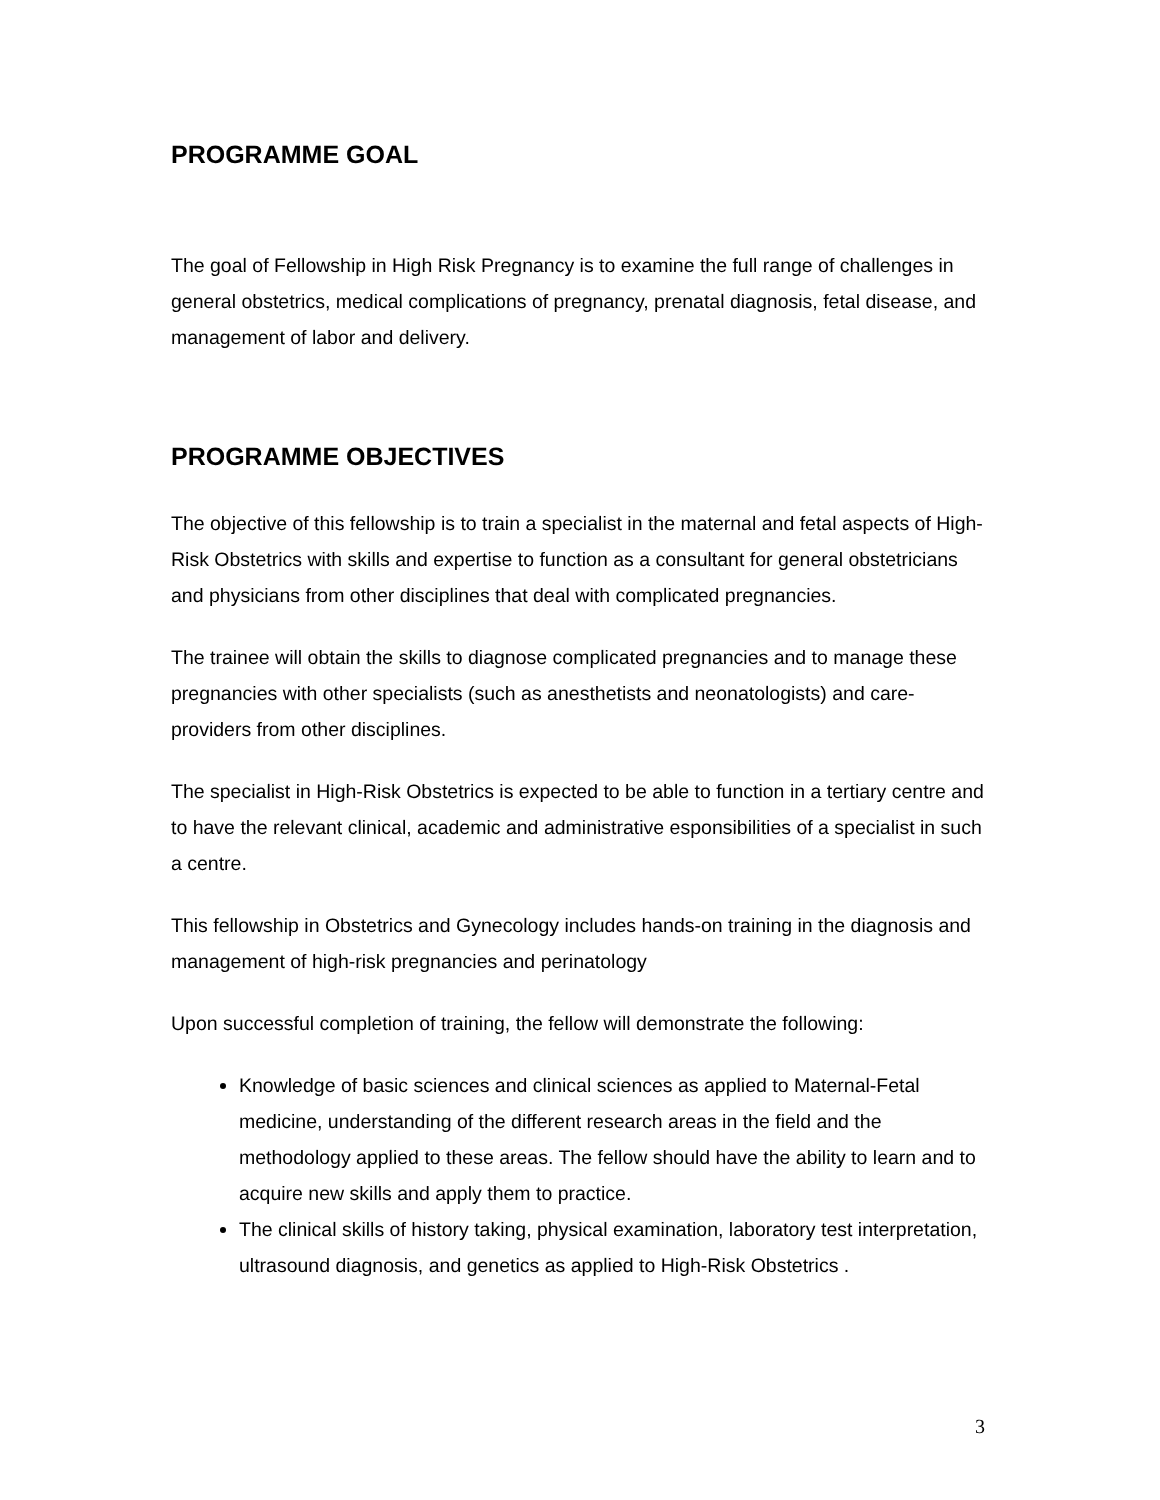PROGRAMME GOAL
The goal of Fellowship in High Risk Pregnancy is to examine the full range of challenges in general obstetrics, medical complications of pregnancy, prenatal diagnosis, fetal disease, and management of labor and delivery.
PROGRAMME OBJECTIVES
The objective of this fellowship is to train a specialist in the maternal and fetal aspects of High-Risk Obstetrics with skills and expertise to function as a consultant for general obstetricians and physicians from other disciplines that deal with complicated pregnancies.
The trainee will obtain the skills to diagnose complicated pregnancies and to manage these pregnancies with other specialists (such as anesthetists and neonatologists) and care-providers from other disciplines.
The specialist in High-Risk Obstetrics is expected to be able to function in a tertiary centre and to have the relevant clinical, academic and administrative esponsibilities of a specialist in such a centre.
This fellowship in Obstetrics and Gynecology includes hands-on training in the diagnosis and management of high-risk pregnancies and perinatology
Upon successful completion of training, the fellow will demonstrate the following:
Knowledge of basic sciences and clinical sciences as applied to Maternal-Fetal medicine, understanding of the different research areas in the field and the methodology applied to these areas. The fellow should have the ability to learn and to acquire new skills and apply them to practice.
The clinical skills of history taking, physical examination, laboratory test interpretation, ultrasound diagnosis, and genetics as applied to High-Risk Obstetrics .
3